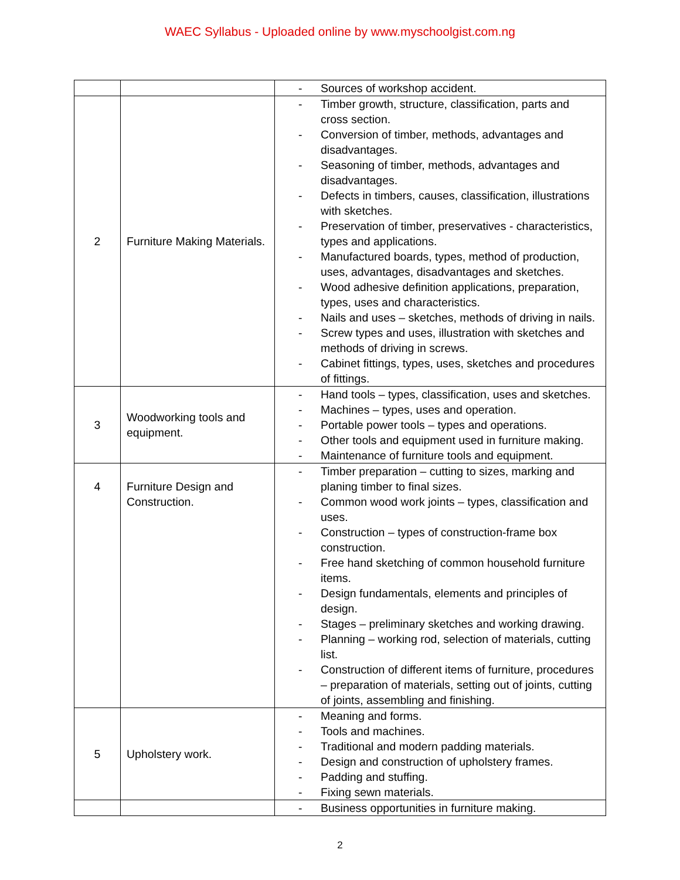WAEC Syllabus - Uploaded online by www.myschoolgist.com.ng
| | | - Sources of workshop accident. |
| 2 | Furniture Making Materials. | - Timber growth, structure, classification, parts and cross section. - Conversion of timber, methods, advantages and disadvantages. - Seasoning of timber, methods, advantages and disadvantages. - Defects in timbers, causes, classification, illustrations with sketches. - Preservation of timber, preservatives - characteristics, types and applications. - Manufactured boards, types, method of production, uses, advantages, disadvantages and sketches. - Wood adhesive definition applications, preparation, types, uses and characteristics. - Nails and uses – sketches, methods of driving in nails. - Screw types and uses, illustration with sketches and methods of driving in screws. - Cabinet fittings, types, uses, sketches and procedures of fittings. |
| 3 | Woodworking tools and equipment. | - Hand tools – types, classification, uses and sketches. - Machines – types, uses and operation. - Portable power tools – types and operations. - Other tools and equipment used in furniture making. - Maintenance of furniture tools and equipment. |
| 4 | Furniture Design and Construction. | - Timber preparation – cutting to sizes, marking and planing timber to final sizes. - Common wood work joints – types, classification and uses. - Construction – types of construction-frame box construction. - Free hand sketching of common household furniture items. - Design fundamentals, elements and principles of design. - Stages – preliminary sketches and working drawing. - Planning – working rod, selection of materials, cutting list. - Construction of different items of furniture, procedures – preparation of materials, setting out of joints, cutting of joints, assembling and finishing. |
| 5 | Upholstery work. | - Meaning and forms. - Tools and machines. - Traditional and modern padding materials. - Design and construction of upholstery frames. - Padding and stuffing. - Fixing sewn materials. |
| | | - Business opportunities in furniture making. |
2